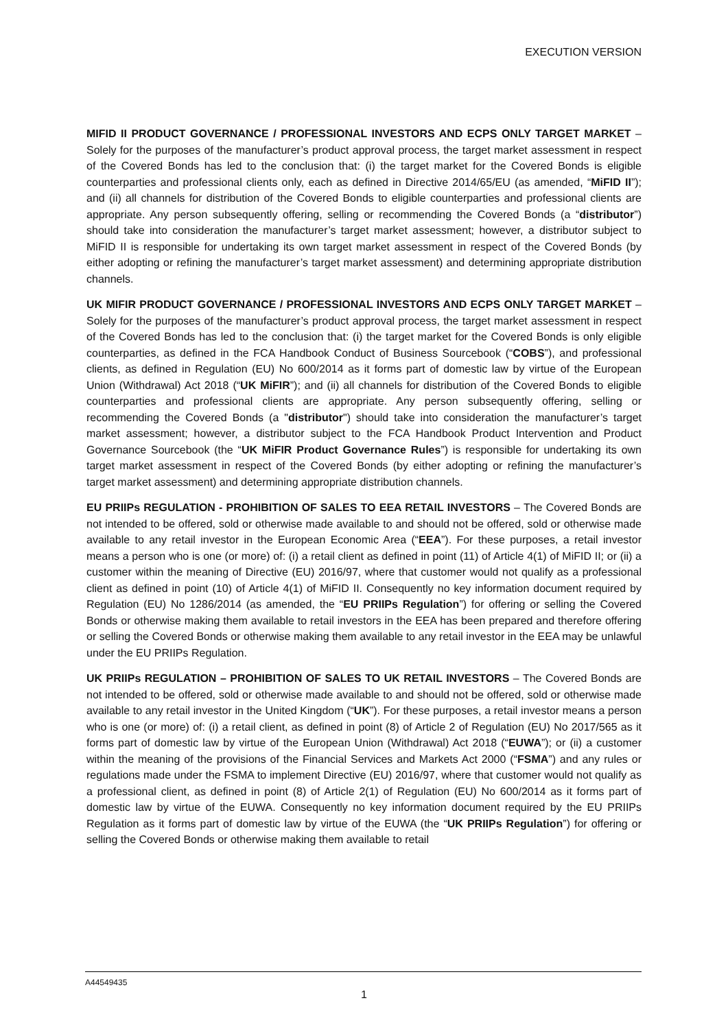EXECUTION VERSION
MIFID II PRODUCT GOVERNANCE / PROFESSIONAL INVESTORS AND ECPS ONLY TARGET MARKET – Solely for the purposes of the manufacturer’s product approval process, the target market assessment in respect of the Covered Bonds has led to the conclusion that: (i) the target market for the Covered Bonds is eligible counterparties and professional clients only, each as defined in Directive 2014/65/EU (as amended, “MiFID II”); and (ii) all channels for distribution of the Covered Bonds to eligible counterparties and professional clients are appropriate. Any person subsequently offering, selling or recommending the Covered Bonds (a “distributor”) should take into consideration the manufacturer’s target market assessment; however, a distributor subject to MiFID II is responsible for undertaking its own target market assessment in respect of the Covered Bonds (by either adopting or refining the manufacturer’s target market assessment) and determining appropriate distribution channels.
UK MIFIR PRODUCT GOVERNANCE / PROFESSIONAL INVESTORS AND ECPS ONLY TARGET MARKET – Solely for the purposes of the manufacturer’s product approval process, the target market assessment in respect of the Covered Bonds has led to the conclusion that: (i) the target market for the Covered Bonds is only eligible counterparties, as defined in the FCA Handbook Conduct of Business Sourcebook (“COBS”), and professional clients, as defined in Regulation (EU) No 600/2014 as it forms part of domestic law by virtue of the European Union (Withdrawal) Act 2018 (“UK MiFIR”); and (ii) all channels for distribution of the Covered Bonds to eligible counterparties and professional clients are appropriate. Any person subsequently offering, selling or recommending the Covered Bonds (a "distributor") should take into consideration the manufacturer’s target market assessment; however, a distributor subject to the FCA Handbook Product Intervention and Product Governance Sourcebook (the “UK MiFIR Product Governance Rules”) is responsible for undertaking its own target market assessment in respect of the Covered Bonds (by either adopting or refining the manufacturer’s target market assessment) and determining appropriate distribution channels.
EU PRIIPs REGULATION - PROHIBITION OF SALES TO EEA RETAIL INVESTORS – The Covered Bonds are not intended to be offered, sold or otherwise made available to and should not be offered, sold or otherwise made available to any retail investor in the European Economic Area (“EEA”). For these purposes, a retail investor means a person who is one (or more) of: (i) a retail client as defined in point (11) of Article 4(1) of MiFID II; or (ii) a customer within the meaning of Directive (EU) 2016/97, where that customer would not qualify as a professional client as defined in point (10) of Article 4(1) of MiFID II. Consequently no key information document required by Regulation (EU) No 1286/2014 (as amended, the “EU PRIIPs Regulation”) for offering or selling the Covered Bonds or otherwise making them available to retail investors in the EEA has been prepared and therefore offering or selling the Covered Bonds or otherwise making them available to any retail investor in the EEA may be unlawful under the EU PRIIPs Regulation.
UK PRIIPs REGULATION – PROHIBITION OF SALES TO UK RETAIL INVESTORS – The Covered Bonds are not intended to be offered, sold or otherwise made available to and should not be offered, sold or otherwise made available to any retail investor in the United Kingdom (“UK”). For these purposes, a retail investor means a person who is one (or more) of: (i) a retail client, as defined in point (8) of Article 2 of Regulation (EU) No 2017/565 as it forms part of domestic law by virtue of the European Union (Withdrawal) Act 2018 (“EUWA”); or (ii) a customer within the meaning of the provisions of the Financial Services and Markets Act 2000 (“FSMA”) and any rules or regulations made under the FSMA to implement Directive (EU) 2016/97, where that customer would not qualify as a professional client, as defined in point (8) of Article 2(1) of Regulation (EU) No 600/2014 as it forms part of domestic law by virtue of the EUWA. Consequently no key information document required by the EU PRIIPs Regulation as it forms part of domestic law by virtue of the EUWA (the “UK PRIIPs Regulation”) for offering or selling the Covered Bonds or otherwise making them available to retail
A44549435
1